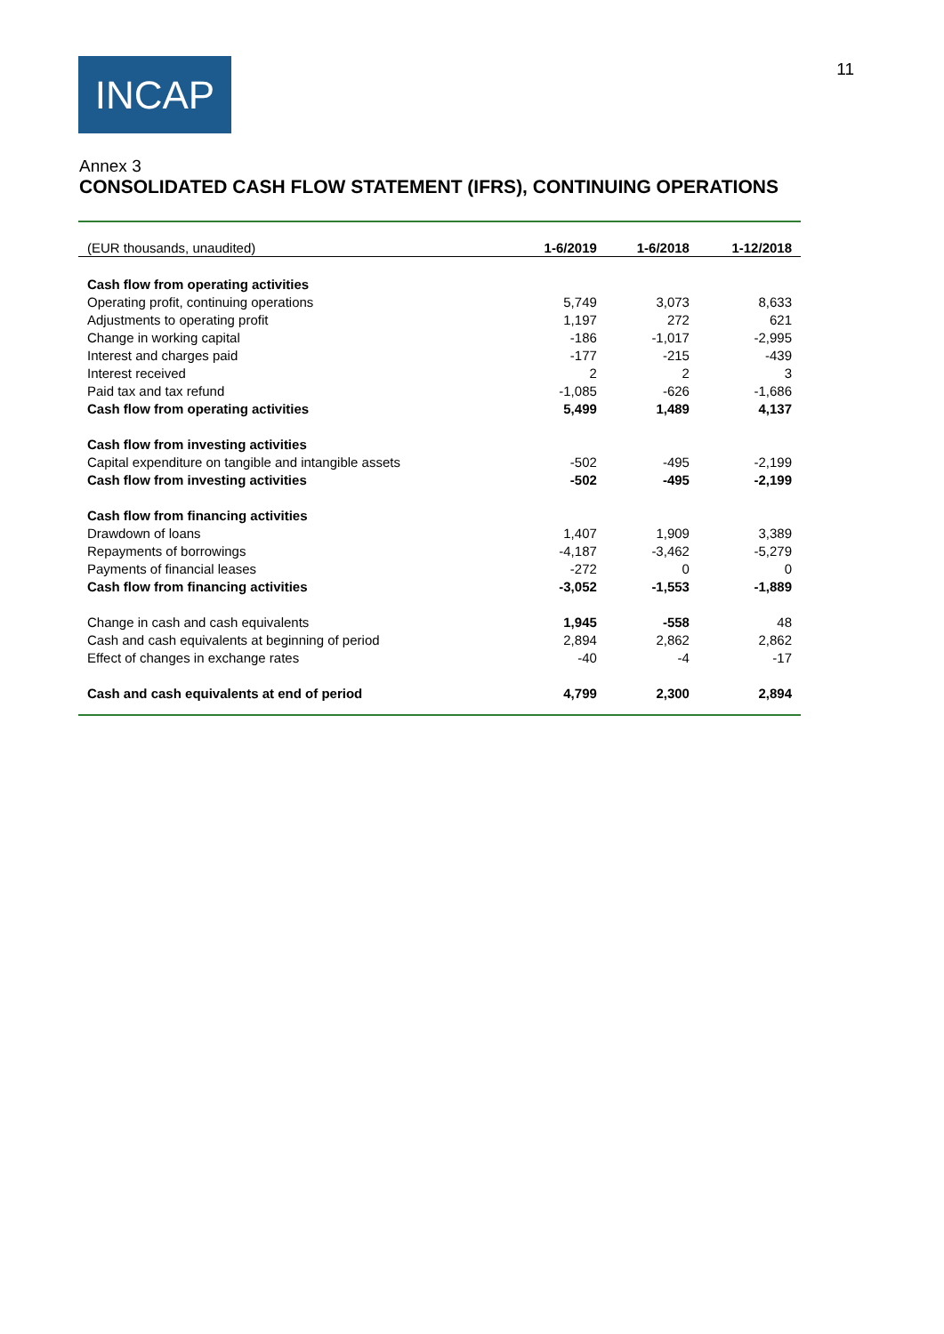INCAP
11
Annex 3
CONSOLIDATED CASH FLOW STATEMENT (IFRS), CONTINUING OPERATIONS
| (EUR thousands, unaudited) | 1-6/2019 | 1-6/2018 | 1-12/2018 |
| --- | --- | --- | --- |
| Cash flow from operating activities | | | |
| Operating profit, continuing operations | 5,749 | 3,073 | 8,633 |
| Adjustments to operating profit | 1,197 | 272 | 621 |
| Change in working capital | -186 | -1,017 | -2,995 |
| Interest and charges paid | -177 | -215 | -439 |
| Interest received | 2 | 2 | 3 |
| Paid tax and tax refund | -1,085 | -626 | -1,686 |
| Cash flow from operating activities | 5,499 | 1,489 | 4,137 |
| Cash flow from investing activities | | | |
| Capital expenditure on tangible and intangible assets | -502 | -495 | -2,199 |
| Cash flow from investing activities | -502 | -495 | -2,199 |
| Cash flow from financing activities | | | |
| Drawdown of loans | 1,407 | 1,909 | 3,389 |
| Repayments of borrowings | -4,187 | -3,462 | -5,279 |
| Payments of financial leases | -272 | 0 | 0 |
| Cash flow from financing activities | -3,052 | -1,553 | -1,889 |
| Change in cash and cash equivalents | 1,945 | -558 | 48 |
| Cash and cash equivalents at beginning of period | 2,894 | 2,862 | 2,862 |
| Effect of changes in exchange rates | -40 | -4 | -17 |
| Cash and cash equivalents at end of period | 4,799 | 2,300 | 2,894 |